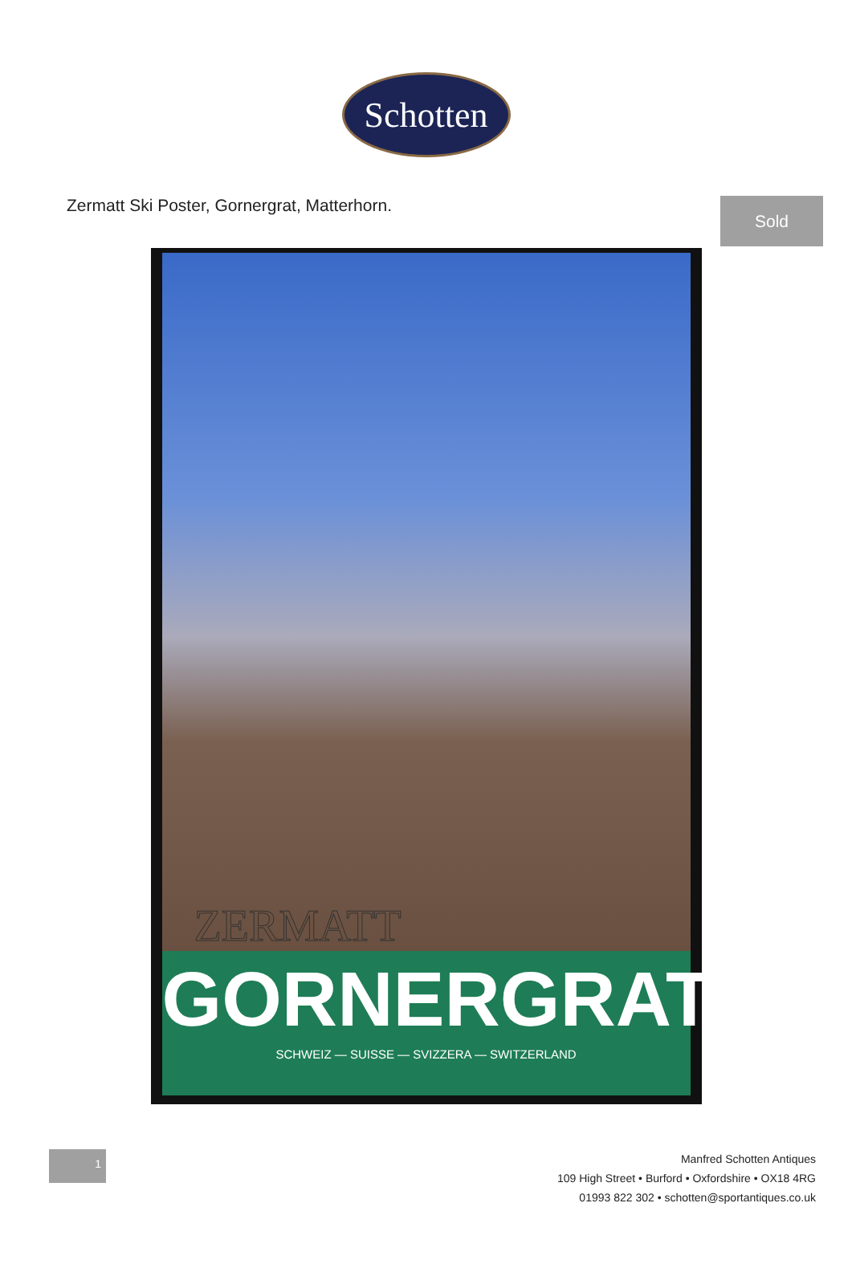Schotten
Zermatt Ski Poster, Gornergrat, Matterhorn.
Sold
ZERMATT
GORNERGRAT
SCHWEIZ — SUISSE — SVIZZERA — SWITZERLAND
1
Manfred Schotten Antiques
109 High Street • Burford • Oxfordshire • OX18 4RG
01993 822 302 • schotten@sportantiques.co.uk